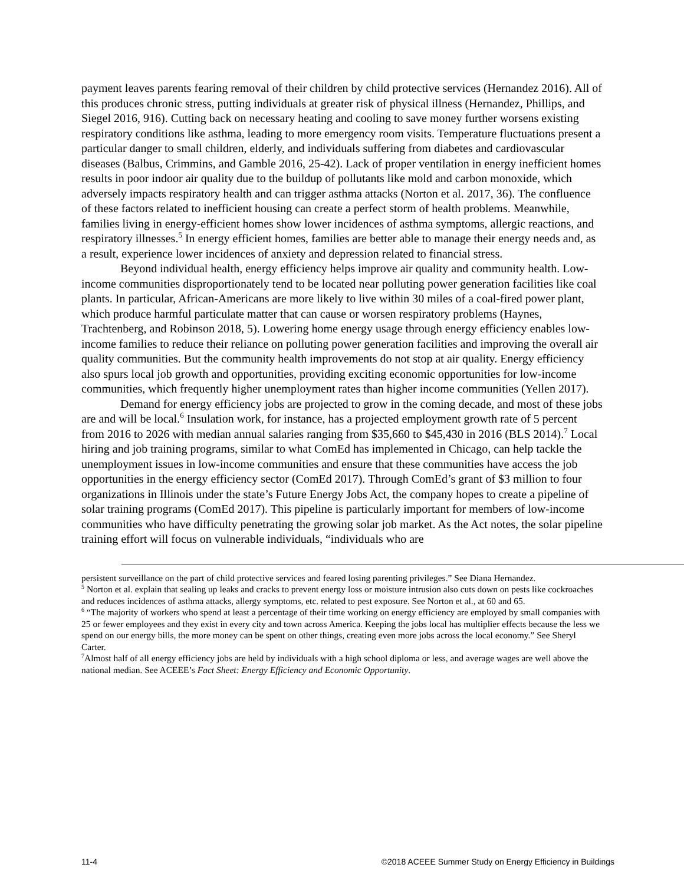payment leaves parents fearing removal of their children by child protective services (Hernandez 2016). All of this produces chronic stress, putting individuals at greater risk of physical illness (Hernandez, Phillips, and Siegel 2016, 916). Cutting back on necessary heating and cooling to save money further worsens existing respiratory conditions like asthma, leading to more emergency room visits. Temperature fluctuations present a particular danger to small children, elderly, and individuals suffering from diabetes and cardiovascular diseases (Balbus, Crimmins, and Gamble 2016, 25-42). Lack of proper ventilation in energy inefficient homes results in poor indoor air quality due to the buildup of pollutants like mold and carbon monoxide, which adversely impacts respiratory health and can trigger asthma attacks (Norton et al. 2017, 36). The confluence of these factors related to inefficient housing can create a perfect storm of health problems. Meanwhile, families living in energy-efficient homes show lower incidences of asthma symptoms, allergic reactions, and respiratory illnesses.<sup>5</sup> In energy efficient homes, families are better able to manage their energy needs and, as a result, experience lower incidences of anxiety and depression related to financial stress.
Beyond individual health, energy efficiency helps improve air quality and community health. Low-income communities disproportionately tend to be located near polluting power generation facilities like coal plants. In particular, African-Americans are more likely to live within 30 miles of a coal-fired power plant, which produce harmful particulate matter that can cause or worsen respiratory problems (Haynes, Trachtenberg, and Robinson 2018, 5). Lowering home energy usage through energy efficiency enables low-income families to reduce their reliance on polluting power generation facilities and improving the overall air quality communities. But the community health improvements do not stop at air quality. Energy efficiency also spurs local job growth and opportunities, providing exciting economic opportunities for low-income communities, which frequently higher unemployment rates than higher income communities (Yellen 2017).
Demand for energy efficiency jobs are projected to grow in the coming decade, and most of these jobs are and will be local.<sup>6</sup> Insulation work, for instance, has a projected employment growth rate of 5 percent from 2016 to 2026 with median annual salaries ranging from $35,660 to $45,430 in 2016 (BLS 2014).<sup>7</sup> Local hiring and job training programs, similar to what ComEd has implemented in Chicago, can help tackle the unemployment issues in low-income communities and ensure that these communities have access the job opportunities in the energy efficiency sector (ComEd 2017). Through ComEd’s grant of $3 million to four organizations in Illinois under the state’s Future Energy Jobs Act, the company hopes to create a pipeline of solar training programs (ComEd 2017). This pipeline is particularly important for members of low-income communities who have difficulty penetrating the growing solar job market. As the Act notes, the solar pipeline training effort will focus on vulnerable individuals, “individuals who are
persistent surveillance on the part of child protective services and feared losing parenting privileges.” See Diana Hernandez.
<sup>5</sup> Norton et al. explain that sealing up leaks and cracks to prevent energy loss or moisture intrusion also cuts down on pests like cockroaches and reduces incidences of asthma attacks, allergy symptoms, etc. related to pest exposure. See Norton et al., at 60 and 65.
<sup>6</sup> “The majority of workers who spend at least a percentage of their time working on energy efficiency are employed by small companies with 25 or fewer employees and they exist in every city and town across America. Keeping the jobs local has multiplier effects because the less we spend on our energy bills, the more money can be spent on other things, creating even more jobs across the local economy.” See Sheryl Carter.
<sup>7</sup> Almost half of all energy efficiency jobs are held by individuals with a high school diploma or less, and average wages are well above the national median. See ACEEE’s Fact Sheet: Energy Efficiency and Economic Opportunity.
11-4 ©2018 ACEEE Summer Study on Energy Efficiency in Buildings